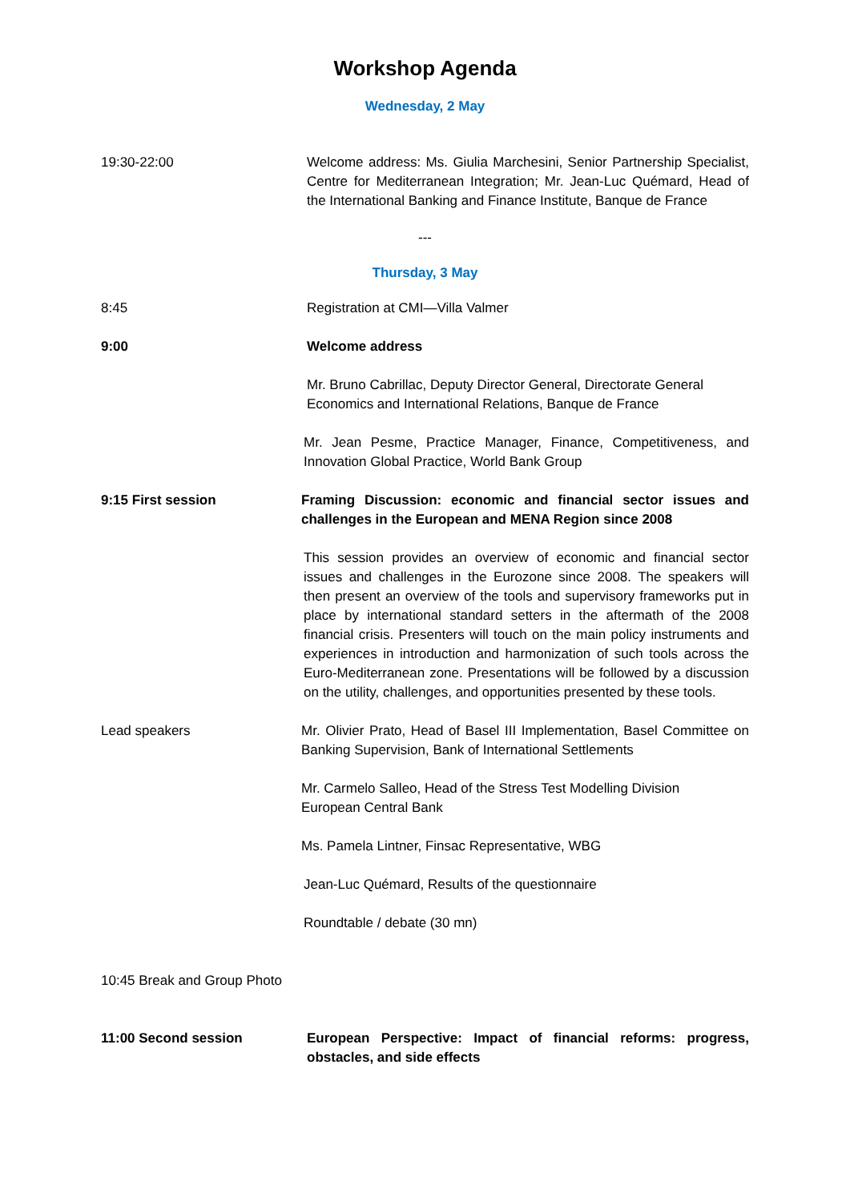Workshop Agenda
Wednesday, 2 May
19:30-22:00 Welcome address: Ms. Giulia Marchesini, Senior Partnership Specialist, Centre for Mediterranean Integration; Mr. Jean-Luc Quémard, Head of the International Banking and Finance Institute, Banque de France
---
Thursday, 3 May
8:45 Registration at CMI—Villa Valmer
9:00 Welcome address
Mr. Bruno Cabrillac, Deputy Director General, Directorate General Economics and International Relations, Banque de France
Mr. Jean Pesme, Practice Manager, Finance, Competitiveness, and Innovation Global Practice, World Bank Group
9:15 First session Framing Discussion: economic and financial sector issues and challenges in the European and MENA Region since 2008
This session provides an overview of economic and financial sector issues and challenges in the Eurozone since 2008. The speakers will then present an overview of the tools and supervisory frameworks put in place by international standard setters in the aftermath of the 2008 financial crisis. Presenters will touch on the main policy instruments and experiences in introduction and harmonization of such tools across the Euro-Mediterranean zone. Presentations will be followed by a discussion on the utility, challenges, and opportunities presented by these tools.
Lead speakers Mr. Olivier Prato, Head of Basel III Implementation, Basel Committee on Banking Supervision, Bank of International Settlements
Mr. Carmelo Salleo, Head of the Stress Test Modelling Division
European Central Bank
Ms. Pamela Lintner, Finsac Representative, WBG
Jean-Luc Quémard, Results of the questionnaire
Roundtable / debate (30 mn)
10:45 Break and Group Photo
11:00 Second session European Perspective: Impact of financial reforms: progress, obstacles, and side effects